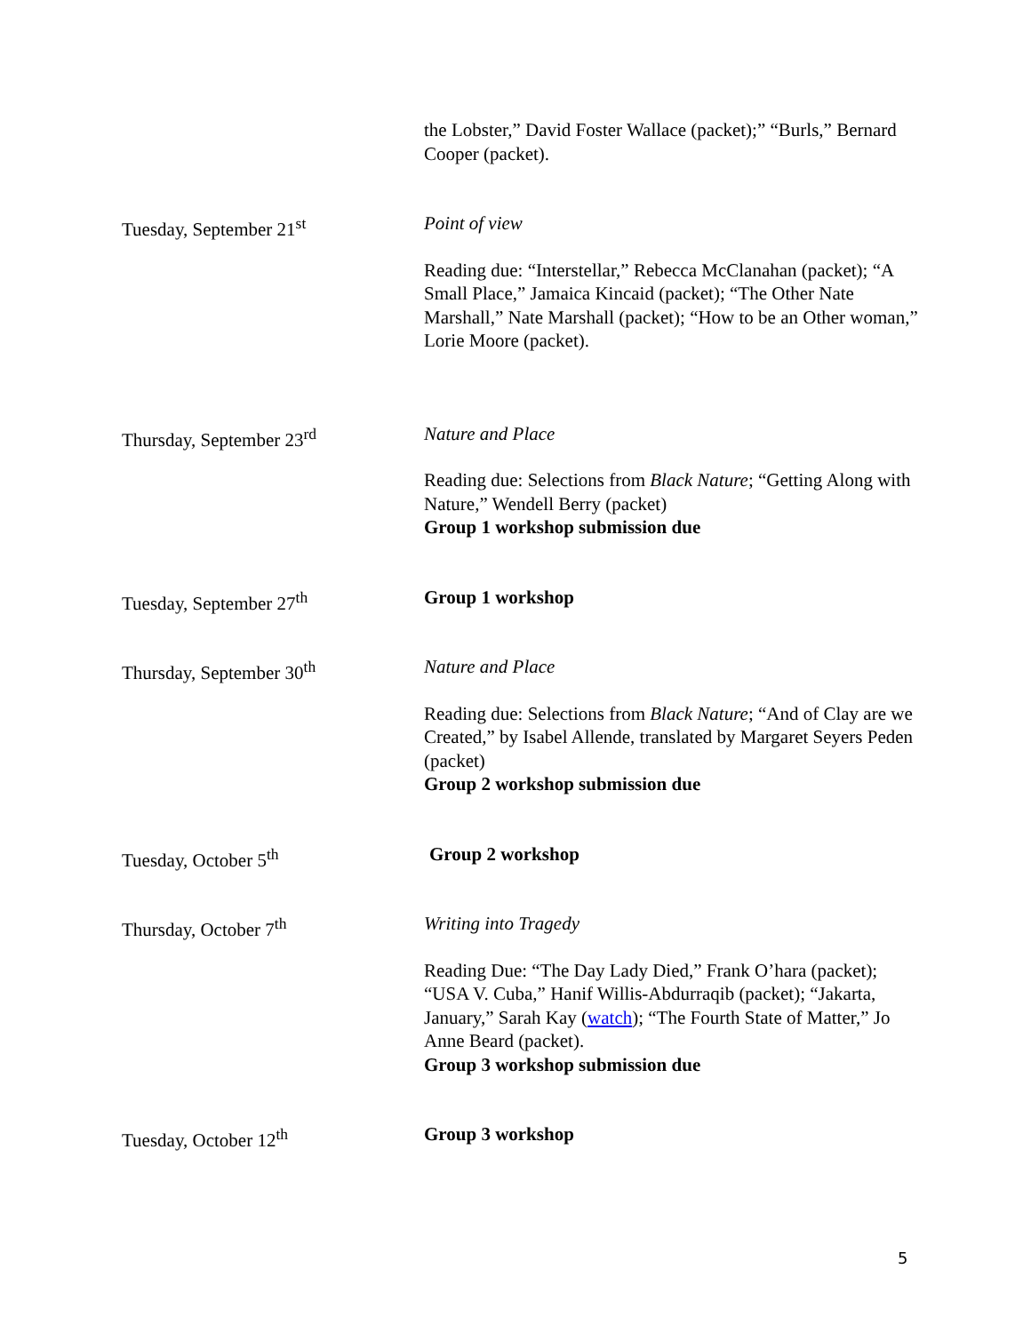| | the Lobster,” David Foster Wallace (packet);” “Burls,” Bernard Cooper (packet). |
| Tuesday, September 21<sup>st</sup> | Point of view Reading due: “Interstellar,” Rebecca McClanahan (packet); “A Small Place,” Jamaica Kincaid (packet); “The Other Nate Marshall,” Nate Marshall (packet); “How to be an Other woman,” Lorie Moore (packet). |
| Thursday, September 23<sup>rd</sup> | Nature and Place Reading due: Selections from Black Nature ; “Getting Along with Nature,” Wendell Berry (packet) Group 1 workshop submission due |
| Tuesday, September 27<sup>th</sup> | Group 1 workshop |
| Thursday, September 30<sup>th</sup> | Nature and Place Reading due: Selections from Black Nature ; “And of Clay are we Created,” by Isabel Allende, translated by Margaret Seyers Peden (packet) Group 2 workshop submission due |
| Tuesday, October 5<sup>th</sup> | Group 2 workshop |
| Thursday, October 7<sup>th</sup> | Writing into Tragedy Reading Due: “The Day Lady Died,” Frank O’hara (packet); “USA V. Cuba,” Hanif Willis-Abdurraqib (packet); “Jakarta, January,” Sarah Kay ( watch ); “The Fourth State of Matter,” Jo Anne Beard (packet). Group 3 workshop submission due |
| Tuesday, October 12<sup>th</sup> | Group 3 workshop |
5